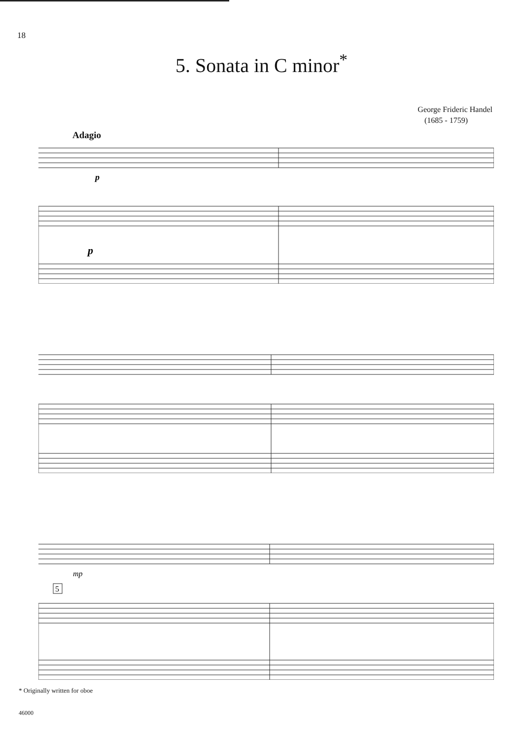18
5. Sonata in C minor<sup>*</sup>
George Frideric Handel
(1685 - 1759)
Adagio
p
p
mp
5
* Originally written for oboe
46000